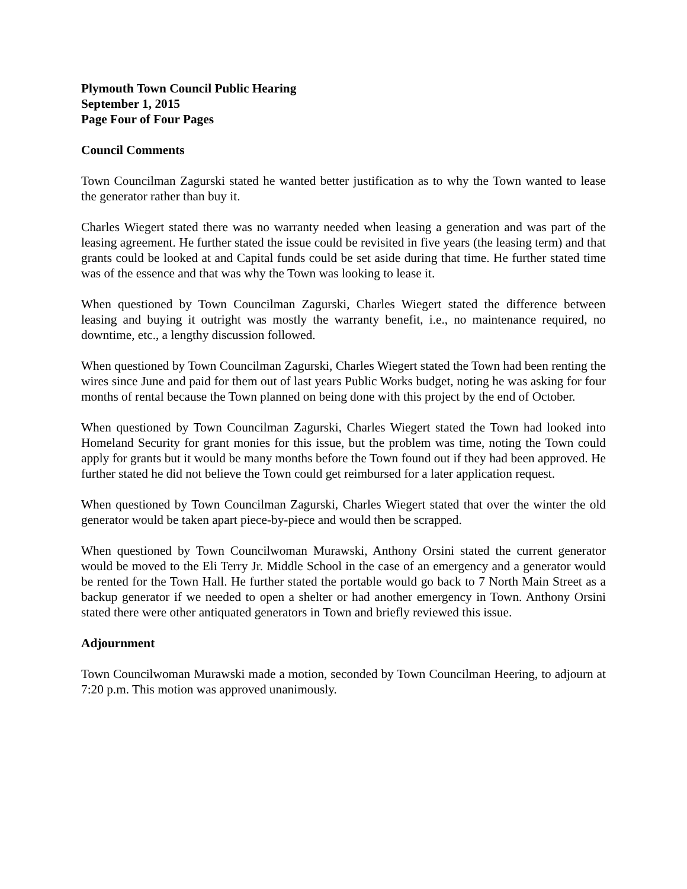Plymouth Town Council Public Hearing
September 1, 2015
Page Four of Four Pages
Council Comments
Town Councilman Zagurski stated he wanted better justification as to why the Town wanted to lease the generator rather than buy it.
Charles Wiegert stated there was no warranty needed when leasing a generation and was part of the leasing agreement. He further stated the issue could be revisited in five years (the leasing term) and that grants could be looked at and Capital funds could be set aside during that time. He further stated time was of the essence and that was why the Town was looking to lease it.
When questioned by Town Councilman Zagurski, Charles Wiegert stated the difference between leasing and buying it outright was mostly the warranty benefit, i.e., no maintenance required, no downtime, etc., a lengthy discussion followed.
When questioned by Town Councilman Zagurski, Charles Wiegert stated the Town had been renting the wires since June and paid for them out of last years Public Works budget, noting he was asking for four months of rental because the Town planned on being done with this project by the end of October.
When questioned by Town Councilman Zagurski, Charles Wiegert stated the Town had looked into Homeland Security for grant monies for this issue, but the problem was time, noting the Town could apply for grants but it would be many months before the Town found out if they had been approved. He further stated he did not believe the Town could get reimbursed for a later application request.
When questioned by Town Councilman Zagurski, Charles Wiegert stated that over the winter the old generator would be taken apart piece-by-piece and would then be scrapped.
When questioned by Town Councilwoman Murawski, Anthony Orsini stated the current generator would be moved to the Eli Terry Jr. Middle School in the case of an emergency and a generator would be rented for the Town Hall. He further stated the portable would go back to 7 North Main Street as a backup generator if we needed to open a shelter or had another emergency in Town. Anthony Orsini stated there were other antiquated generators in Town and briefly reviewed this issue.
Adjournment
Town Councilwoman Murawski made a motion, seconded by Town Councilman Heering, to adjourn at 7:20 p.m. This motion was approved unanimously.